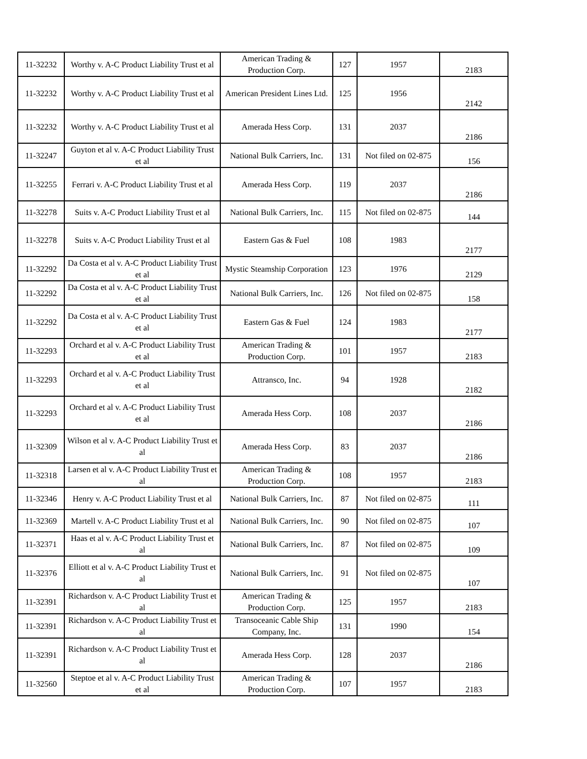| 11-32232 | Worthy v. A-C Product Liability Trust et al | American Trading & Production Corp. | 127 | 1957 | 2183 |
| 11-32232 | Worthy v. A-C Product Liability Trust et al | American President Lines Ltd. | 125 | 1956 | 2142 |
| 11-32232 | Worthy v. A-C Product Liability Trust et al | Amerada Hess Corp. | 131 | 2037 | 2186 |
| 11-32247 | Guyton et al v. A-C Product Liability Trust et al | National Bulk Carriers, Inc. | 131 | Not filed on 02-875 | 156 |
| 11-32255 | Ferrari v. A-C Product Liability Trust et al | Amerada Hess Corp. | 119 | 2037 | 2186 |
| 11-32278 | Suits v. A-C Product Liability Trust et al | National Bulk Carriers, Inc. | 115 | Not filed on 02-875 | 144 |
| 11-32278 | Suits v. A-C Product Liability Trust et al | Eastern Gas & Fuel | 108 | 1983 | 2177 |
| 11-32292 | Da Costa et al v. A-C Product Liability Trust et al | Mystic Steamship Corporation | 123 | 1976 | 2129 |
| 11-32292 | Da Costa et al v. A-C Product Liability Trust et al | National Bulk Carriers, Inc. | 126 | Not filed on 02-875 | 158 |
| 11-32292 | Da Costa et al v. A-C Product Liability Trust et al | Eastern Gas & Fuel | 124 | 1983 | 2177 |
| 11-32293 | Orchard et al v. A-C Product Liability Trust et al | American Trading & Production Corp. | 101 | 1957 | 2183 |
| 11-32293 | Orchard et al v. A-C Product Liability Trust et al | Attransco, Inc. | 94 | 1928 | 2182 |
| 11-32293 | Orchard et al v. A-C Product Liability Trust et al | Amerada Hess Corp. | 108 | 2037 | 2186 |
| 11-32309 | Wilson et al v. A-C Product Liability Trust et al | Amerada Hess Corp. | 83 | 2037 | 2186 |
| 11-32318 | Larsen et al v. A-C Product Liability Trust et al | American Trading & Production Corp. | 108 | 1957 | 2183 |
| 11-32346 | Henry v. A-C Product Liability Trust et al | National Bulk Carriers, Inc. | 87 | Not filed on 02-875 | 111 |
| 11-32369 | Martell v. A-C Product Liability Trust et al | National Bulk Carriers, Inc. | 90 | Not filed on 02-875 | 107 |
| 11-32371 | Haas et al v. A-C Product Liability Trust et al | National Bulk Carriers, Inc. | 87 | Not filed on 02-875 | 109 |
| 11-32376 | Elliott et al v. A-C Product Liability Trust et al | National Bulk Carriers, Inc. | 91 | Not filed on 02-875 | 107 |
| 11-32391 | Richardson v. A-C Product Liability Trust et al | American Trading & Production Corp. | 125 | 1957 | 2183 |
| 11-32391 | Richardson v. A-C Product Liability Trust et al | Transoceanic Cable Ship Company, Inc. | 131 | 1990 | 154 |
| 11-32391 | Richardson v. A-C Product Liability Trust et al | Amerada Hess Corp. | 128 | 2037 | 2186 |
| 11-32560 | Steptoe et al v. A-C Product Liability Trust et al | American Trading & Production Corp. | 107 | 1957 | 2183 |